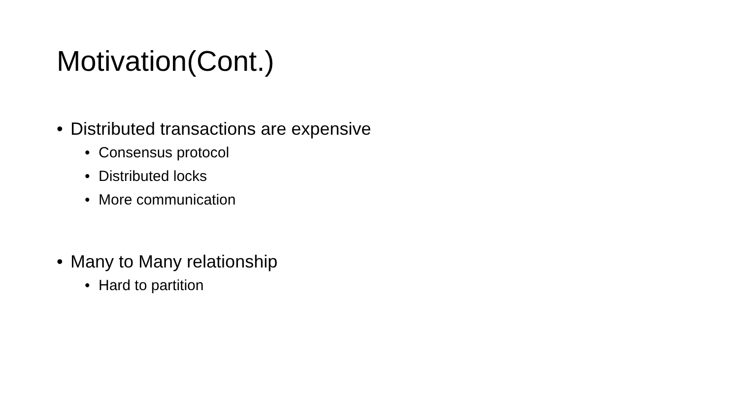Motivation(Cont.)
• Distributed transactions are expensive
• Consensus protocol
• Distributed locks
• More communication
• Many to Many relationship
• Hard to partition